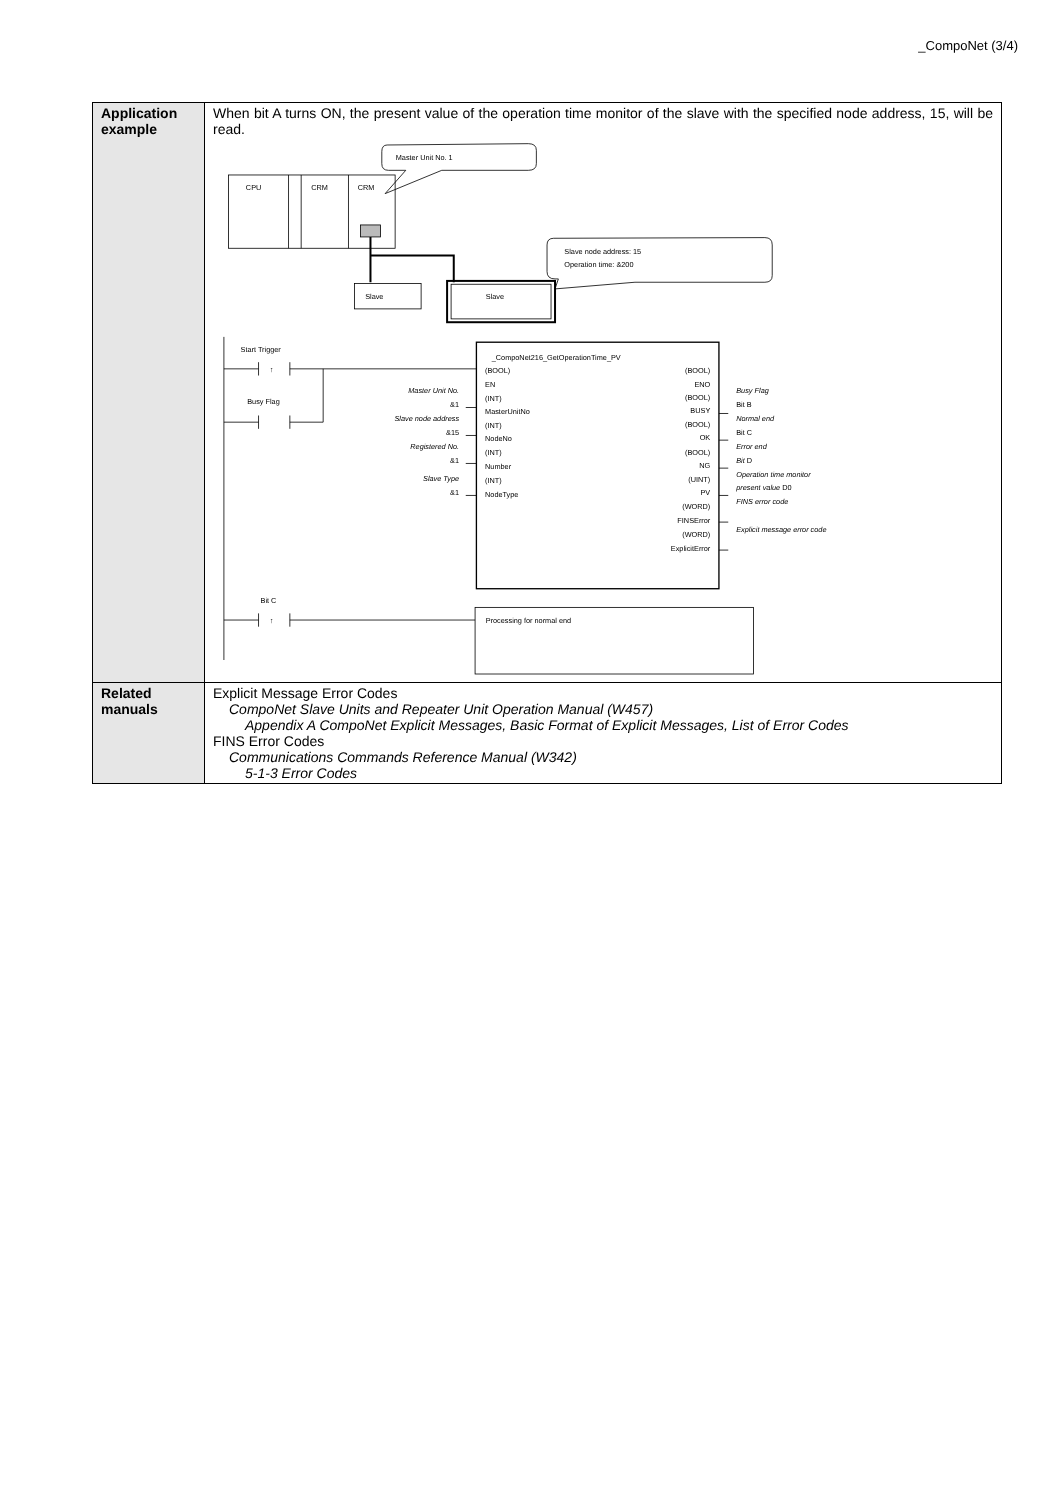_CompoNet (3/4)
| Application example | When bit A turns ON, the present value of the operation time monitor of the slave with the specified node address, 15, will be read. Master Unit No. 1 CPU CRM CRM Slave node address: 15 Operation time: &200 Slave Slave Start Trigger ↑ Busy Flag _CompoNet216_GetOperationTime_PV (BOOL) (BOOL) EN ENO Master Unit No. Slave node address Registered No. Slave Type &1 &15 &1 &1 (INT) MasterUnitNo (INT) NodeNo (INT) Number (INT) NodeType (BOOL) BUSY (BOOL) OK (BOOL) NG (UINT) PV (WORD) FINSError (WORD) ExplicitError Busy Flag Bit B Normal end Bit C Error end Bit D Operation time monitor present value D0 FINS error code Explicit message error code Bit C ↑ Processing for normal end |
| Related manuals | Explicit Message Error Codes CompoNet Slave Units and Repeater Unit Operation Manual (W457) Appendix A CompoNet Explicit Messages, Basic Format of Explicit Messages, List of Error Codes FINS Error Codes Communications Commands Reference Manual (W342) 5-1-3 Error Codes |